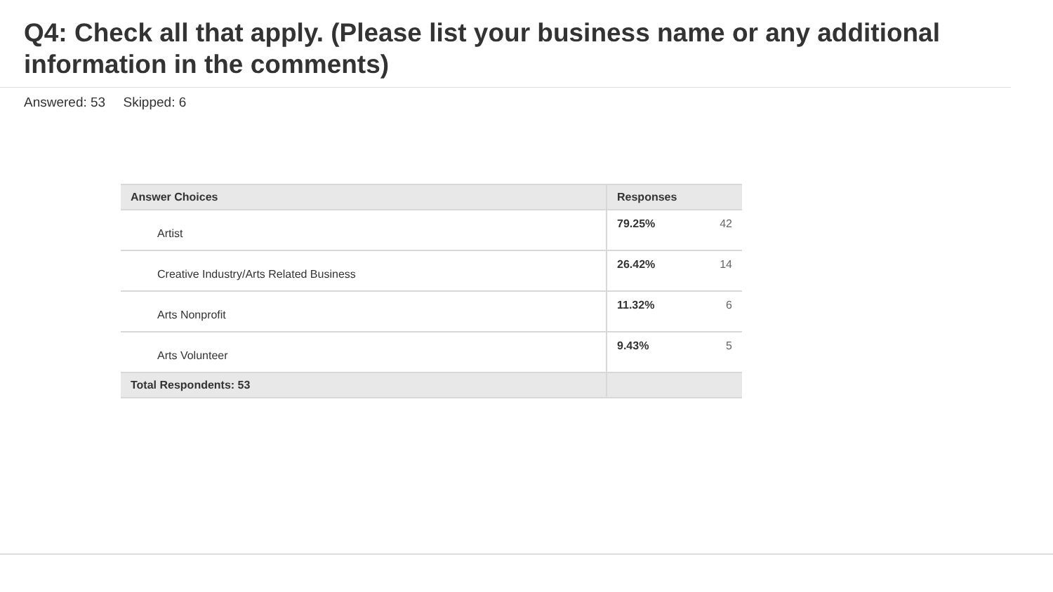Q4: Check all that apply. (Please list your business name or any additional information in the comments)
Answered: 53 Skipped: 6
| Answer Choices | Responses | |
| --- | --- | --- |
| Artist | 79.25% | 42 |
| Creative Industry/Arts Related Business | 26.42% | 14 |
| Arts Nonprofit | 11.32% | 6 |
| Arts Volunteer | 9.43% | 5 |
| Total Respondents: 53 | | |